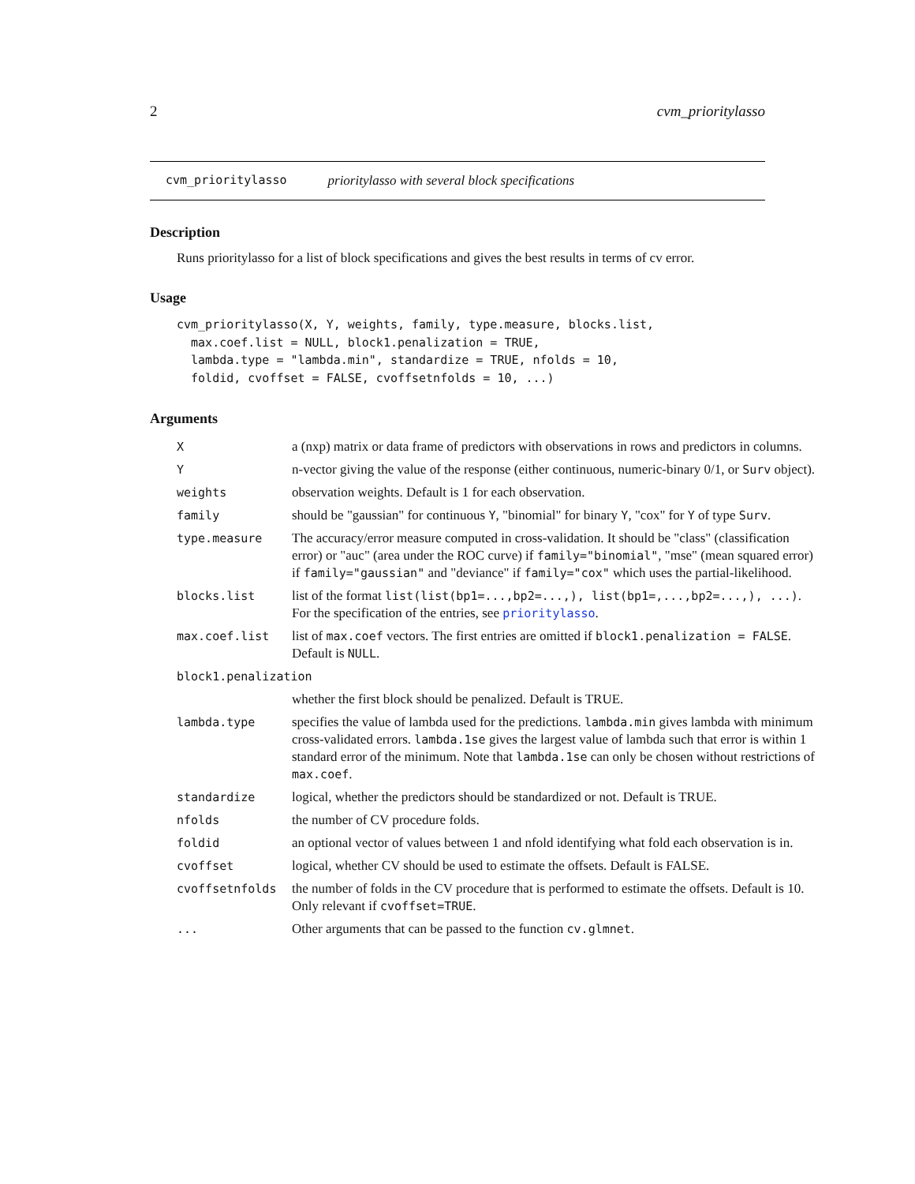2 cvm_prioritylasso
cvm_prioritylasso prioritylasso with several block specifications
Description
Runs prioritylasso for a list of block specifications and gives the best results in terms of cv error.
Usage
cvm_prioritylasso(X, Y, weights, family, type.measure, blocks.list,
  max.coef.list = NULL, block1.penalization = TRUE,
  lambda.type = "lambda.min", standardize = TRUE, nfolds = 10,
  foldid, cvoffset = FALSE, cvoffsetnfolds = 10, ...)
Arguments
| X | a (nxp) matrix or data frame of predictors with observations in rows and predictors in columns. |
| Y | n-vector giving the value of the response (either continuous, numeric-binary 0/1, or Surv object). |
| weights | observation weights. Default is 1 for each observation. |
| family | should be "gaussian" for continuous Y , "binomial" for binary Y , "cox" for Y of type Surv . |
| type.measure | The accuracy/error measure computed in cross-validation. It should be "class" (classification error) or "auc" (area under the ROC curve) if family="binomial" , "mse" (mean squared error) if family="gaussian" and "deviance" if family="cox" which uses the partial-likelihood. |
| blocks.list | list of the format list(list(bp1=...,bp2=...,), list(bp1=,...,bp2=...,), ...) . For the specification of the entries, see prioritylasso . |
| max.coef.list | list of max.coef vectors. The first entries are omitted if block1.penalization = FALSE . Default is NULL . |
| block1.penalization | |
| | whether the first block should be penalized. Default is TRUE. |
| lambda.type | specifies the value of lambda used for the predictions. lambda.min gives lambda with minimum cross-validated errors. lambda.1se gives the largest value of lambda such that error is within 1 standard error of the minimum. Note that lambda.1se can only be chosen without restrictions of max.coef . |
| standardize | logical, whether the predictors should be standardized or not. Default is TRUE. |
| nfolds | the number of CV procedure folds. |
| foldid | an optional vector of values between 1 and nfold identifying what fold each observation is in. |
| cvoffset | logical, whether CV should be used to estimate the offsets. Default is FALSE. |
| cvoffsetnfolds | the number of folds in the CV procedure that is performed to estimate the offsets. Default is 10. Only relevant if cvoffset=TRUE . |
| ... | Other arguments that can be passed to the function cv.glmnet . |